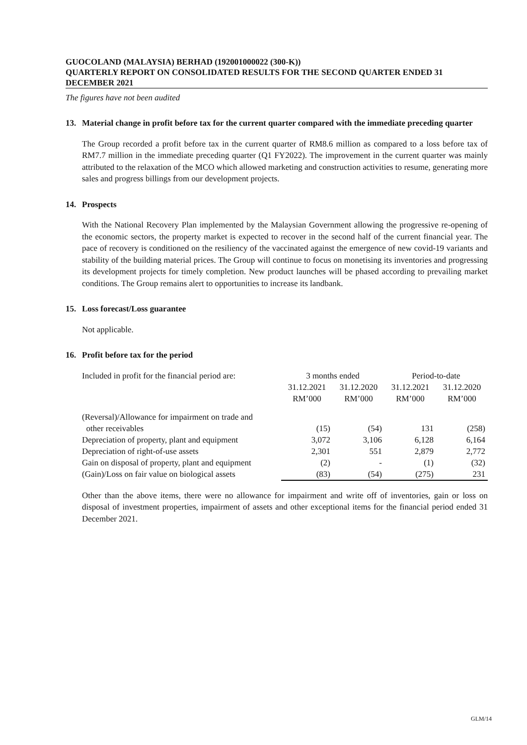GUOCOLAND (MALAYSIA) BERHAD (192001000022 (300-K))
QUARTERLY REPORT ON CONSOLIDATED RESULTS FOR THE SECOND QUARTER ENDED 31 DECEMBER 2021
The figures have not been audited
13. Material change in profit before tax for the current quarter compared with the immediate preceding quarter
The Group recorded a profit before tax in the current quarter of RM8.6 million as compared to a loss before tax of RM7.7 million in the immediate preceding quarter (Q1 FY2022). The improvement in the current quarter was mainly attributed to the relaxation of the MCO which allowed marketing and construction activities to resume, generating more sales and progress billings from our development projects.
14. Prospects
With the National Recovery Plan implemented by the Malaysian Government allowing the progressive re-opening of the economic sectors, the property market is expected to recover in the second half of the current financial year. The pace of recovery is conditioned on the resiliency of the vaccinated against the emergence of new covid-19 variants and stability of the building material prices. The Group will continue to focus on monetising its inventories and progressing its development projects for timely completion. New product launches will be phased according to prevailing market conditions. The Group remains alert to opportunities to increase its landbank.
15. Loss forecast/Loss guarantee
Not applicable.
16. Profit before tax for the period
| Included in profit for the financial period are: | 3 months ended | | Period-to-date | |
| --- | --- | --- | --- | --- |
| | 31.12.2021 | 31.12.2020 | 31.12.2021 | 31.12.2020 |
| | RM’000 | RM’000 | RM’000 | RM’000 |
| (Reversal)/Allowance for impairment on trade and | | | | |
| other receivables | (15) | (54) | 131 | (258) |
| Depreciation of property, plant and equipment | 3,072 | 3,106 | 6,128 | 6,164 |
| Depreciation of right-of-use assets | 2,301 | 551 | 2,879 | 2,772 |
| Gain on disposal of property, plant and equipment | (2) | - | (1) | (32) |
| (Gain)/Loss on fair value on biological assets | (83) | (54) | (275) | 231 |
Other than the above items, there were no allowance for impairment and write off of inventories, gain or loss on disposal of investment properties, impairment of assets and other exceptional items for the financial period ended 31 December 2021.
GLM/14